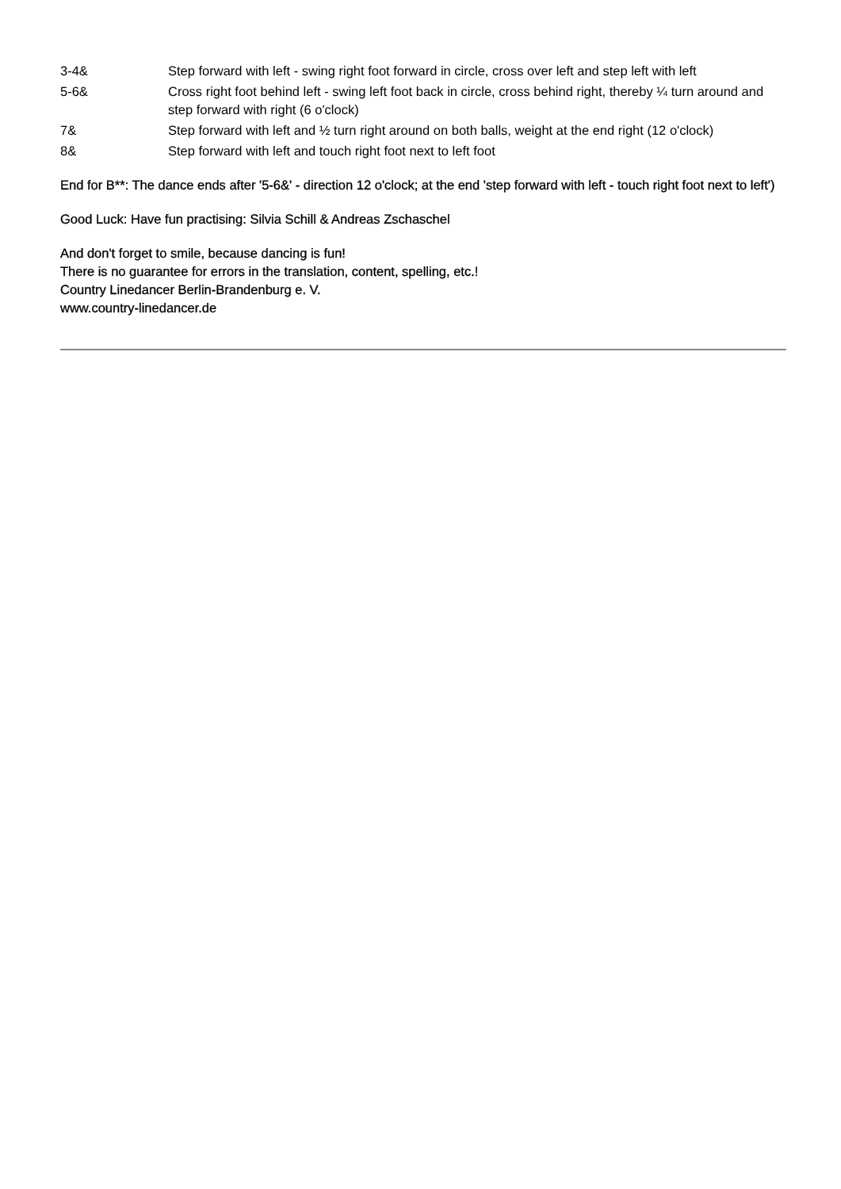3-4& Step forward with left - swing right foot forward in circle, cross over left and step left with left
5-6& Cross right foot behind left - swing left foot back in circle, cross behind right, thereby ¼ turn around and step forward with right (6 o'clock)
7& Step forward with left and ½ turn right around on both balls, weight at the end right (12 o'clock)
8& Step forward with left and touch right foot next to left foot
End for B**: The dance ends after '5-6&' - direction 12 o'clock; at the end 'step forward with left - touch right foot next to left')
Good Luck: Have fun practising: Silvia Schill & Andreas Zschaschel
And don't forget to smile, because dancing is fun!
There is no guarantee for errors in the translation, content, spelling, etc.!
Country Linedancer Berlin-Brandenburg e. V.
www.country-linedancer.de